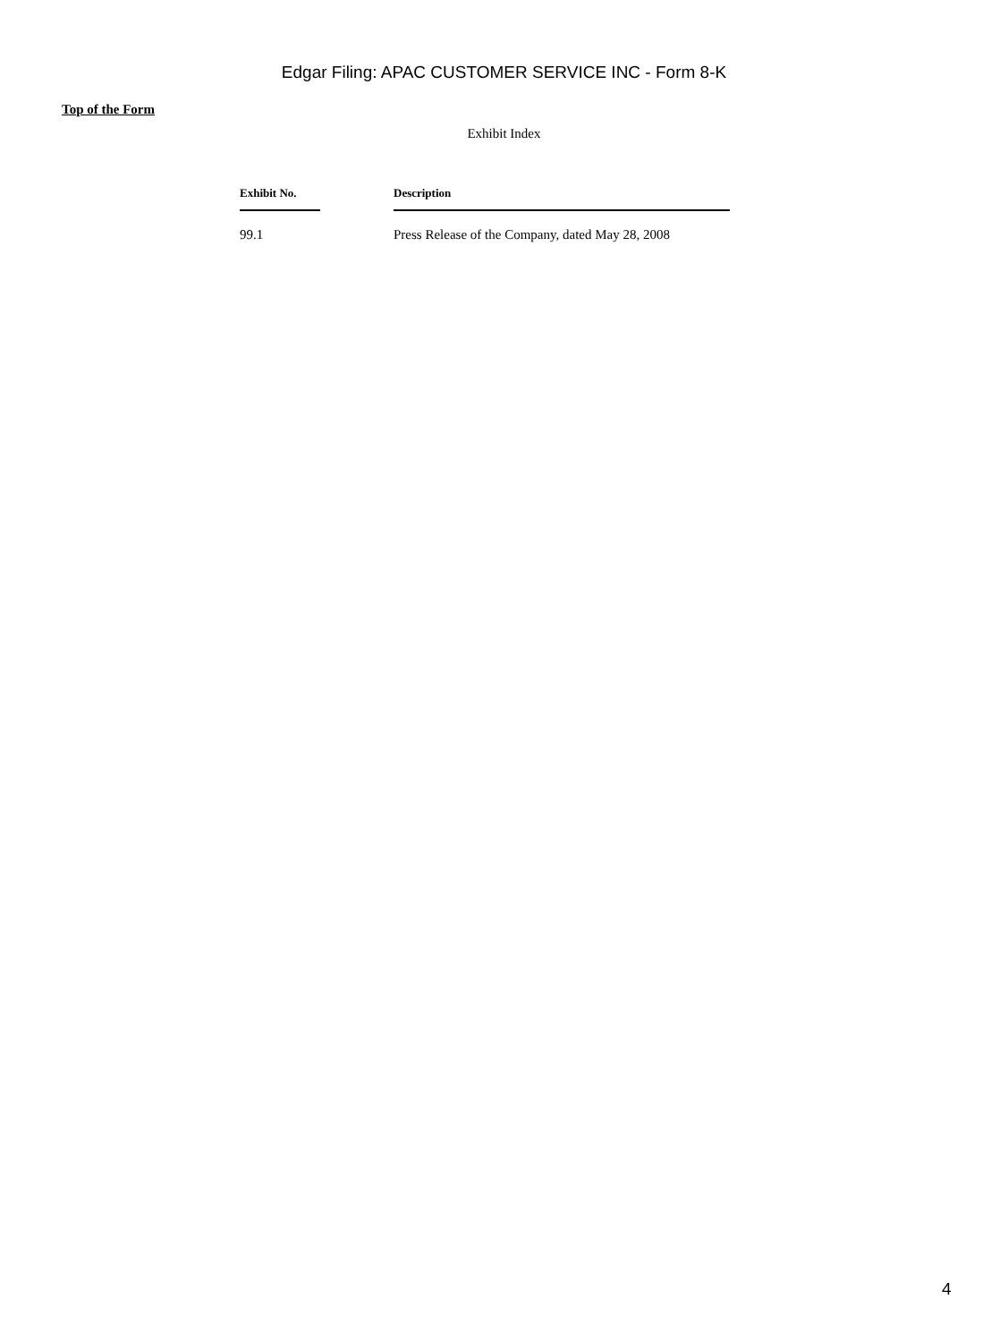Edgar Filing: APAC CUSTOMER SERVICE INC - Form 8-K
Top of the Form
Exhibit Index
| Exhibit No. | | Description |
| 99.1 | | Press Release of the Company, dated May 28, 2008 |
4